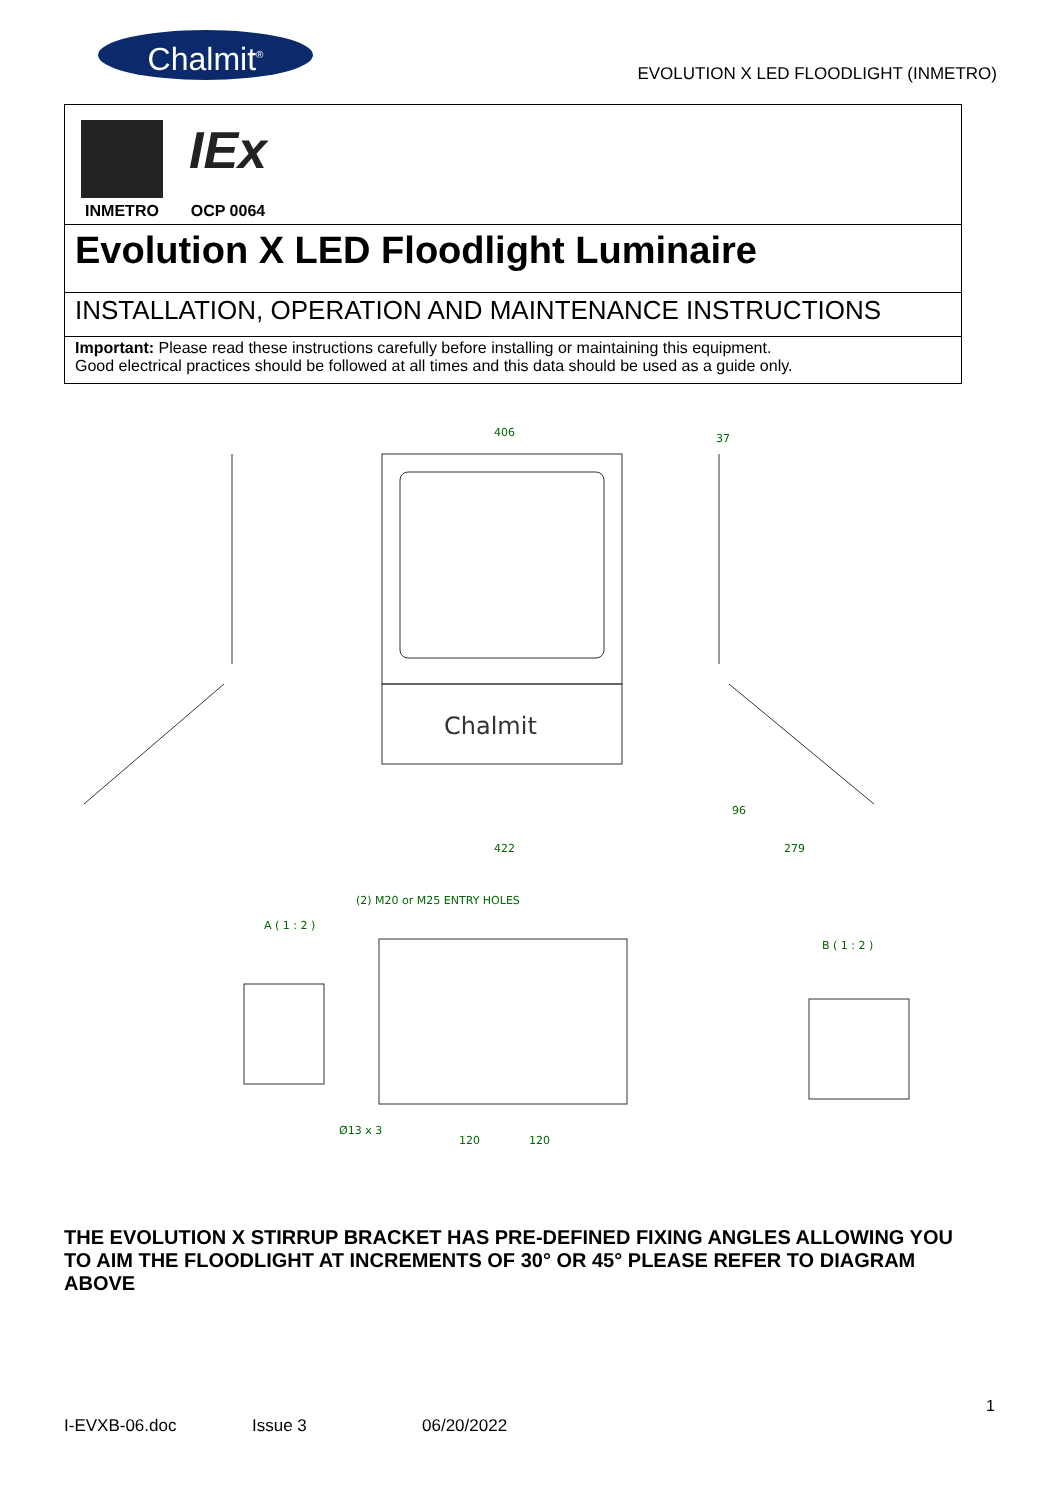Chalmit<sup>®</sup>
EVOLUTION X LED FLOODLIGHT (INMETRO)
INMETRO
IEx
OCP 0064
Evolution X LED Floodlight Luminaire
INSTALLATION, OPERATION AND MAINTENANCE INSTRUCTIONS
Important: Please read these instructions carefully before installing or maintaining this equipment.
Good electrical practices should be followed at all times and this data should be used as a guide only.
Chalmit
406
37
422
279
96
(2) M20 or M25 ENTRY HOLES
A ( 1 : 2 )
B ( 1 : 2 )
Ø13 x 3
120
120
THE EVOLUTION X STIRRUP BRACKET HAS PRE-DEFINED FIXING ANGLES ALLOWING YOU TO AIM THE FLOODLIGHT AT INCREMENTS OF 30° OR 45° PLEASE REFER TO DIAGRAM ABOVE
1
I-EVXB-06.doc Issue 3 06/20/2022